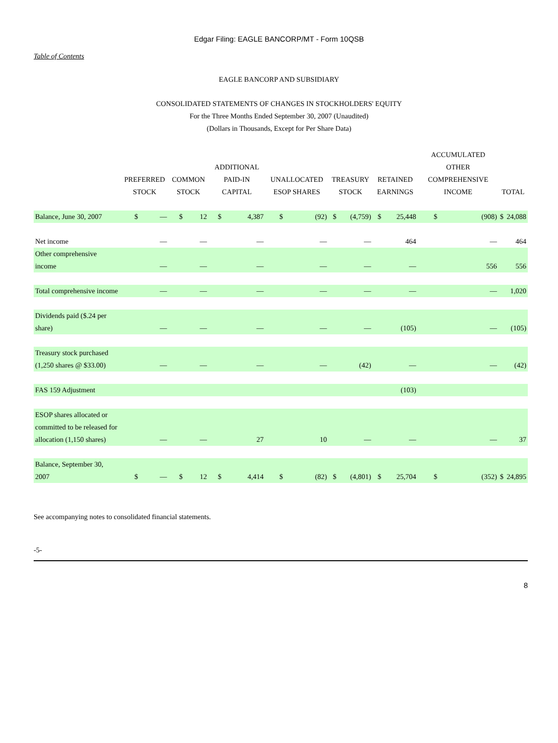Edgar Filing: EAGLE BANCORP/MT - Form 10QSB
Table of Contents
EAGLE BANCORP AND SUBSIDIARY
CONSOLIDATED STATEMENTS OF CHANGES IN STOCKHOLDERS' EQUITY
For the Three Months Ended September 30, 2007 (Unaudited)
(Dollars in Thousands, Except for Per Share Data)
| | PREFERRED STOCK | | COMMON STOCK | | ADDITIONAL PAID-IN CAPITAL | | UNALLOCATED ESOP SHARES | | TREASURY STOCK | | RETAINED EARNINGS | | ACCUMULATED OTHER COMPREHENSIVE INCOME | | TOTAL | |
| --- | --- | --- | --- | --- | --- | --- | --- | --- | --- | --- | --- | --- | --- | --- | --- | --- |
| Balance, June 30, 2007 | $ | — | $ | 12 | $ | 4,387 | $ | (92) | $ | (4,759) | $ | 25,448 | $ | (908) | $ | 24,088 |
| Net income | | — | | — | | — | | — | | — | | 464 | | — | | 464 |
| Other comprehensive income | | — | | — | | — | | — | | — | | — | | 556 | | 556 |
| Total comprehensive income | | — | | — | | — | | — | | — | | — | | — | | 1,020 |
| Dividends paid ($.24 per share) | | — | | — | | — | | — | | — | | (105) | | — | | (105) |
| Treasury stock purchased (1,250 shares @ $33.00) | | — | | — | | — | | — | | (42) | | — | | — | | (42) |
| FAS 159 Adjustment | | | | | | | | | | | | (103) | | | | |
| ESOP shares allocated or committed to be released for allocation (1,150 shares) | | — | | — | | 27 | | 10 | | — | | — | | — | | 37 |
| Balance, September 30, 2007 | $ | — | $ | 12 | $ | 4,414 | $ | (82) | $ | (4,801) | $ | 25,704 | $ | (352) | $ | 24,895 |
See accompanying notes to consolidated financial statements.
-5-
8